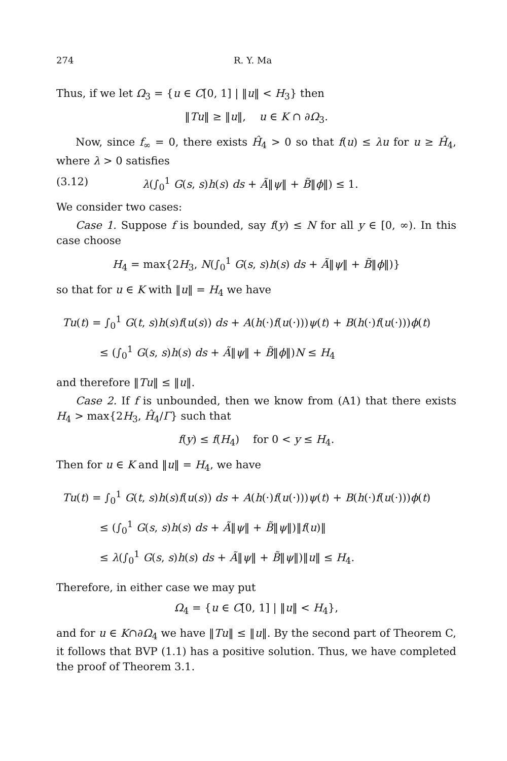274 R. Y. Ma
Thus, if we let Ω<sub>3</sub> = {u ∈ C[0, 1] | ‖u‖ < H<sub>3</sub>} then
‖Tu‖ ≥ ‖u‖, u ∈ K ∩ ∂Ω<sub>3</sub>.
Now, since f<sub>∞</sub> = 0, there exists Ĥ<sub>4</sub> > 0 so that f(u) ≤ λu for u ≥ Ĥ<sub>4</sub>, where λ > 0 satisfies
(3.12) λ(∫<sub>0</sub><sup>1</sup> G(s, s)h(s) ds + Ã‖ψ‖ + B̃‖ϕ‖) ≤ 1.
We consider two cases:
Case 1. Suppose f is bounded, say f(y) ≤ N for all y ∈ [0, ∞). In this case choose
H<sub>4</sub> = max{2H<sub>3</sub>, N(∫<sub>0</sub><sup>1</sup> G(s, s)h(s) ds + Ã‖ψ‖ + B̃‖ϕ‖)}
so that for u ∈ K with ‖u‖ = H<sub>4</sub> we have
Tu(t) = ∫<sub>0</sub><sup>1</sup> G(t, s)h(s)f(u(s)) ds + A(h(·)f(u(·)))ψ(t) + B(h(·)f(u(·)))ϕ(t)
≤ (∫<sub>0</sub><sup>1</sup> G(s, s)h(s) ds + Ã‖ψ‖ + B̃‖ϕ‖)N ≤ H<sub>4</sub>
and therefore ‖Tu‖ ≤ ‖u‖.
Case 2. If f is unbounded, then we know from (A1) that there exists H<sub>4</sub> > max{2H<sub>3</sub>, Ĥ<sub>4</sub>/Γ} such that
f(y) ≤ f(H<sub>4</sub>) for 0 < y ≤ H<sub>4</sub>.
Then for u ∈ K and ‖u‖ = H<sub>4</sub>, we have
Tu(t) = ∫<sub>0</sub><sup>1</sup> G(t, s)h(s)f(u(s)) ds + A(h(·)f(u(·)))ψ(t) + B(h(·)f(u(·)))ϕ(t)
≤ (∫<sub>0</sub><sup>1</sup> G(s, s)h(s) ds + Ã‖ψ‖ + B̃‖ψ‖)‖f(u)‖
≤ λ(∫<sub>0</sub><sup>1</sup> G(s, s)h(s) ds + Ã‖ψ‖ + B̃‖ψ‖)‖u‖ ≤ H<sub>4</sub>.
Therefore, in either case we may put
Ω<sub>4</sub> = {u ∈ C[0, 1] | ‖u‖ < H<sub>4</sub>},
and for u ∈ K∩∂Ω<sub>4</sub> we have ‖Tu‖ ≤ ‖u‖. By the second part of Theorem C, it follows that BVP (1.1) has a positive solution. Thus, we have completed the proof of Theorem 3.1.